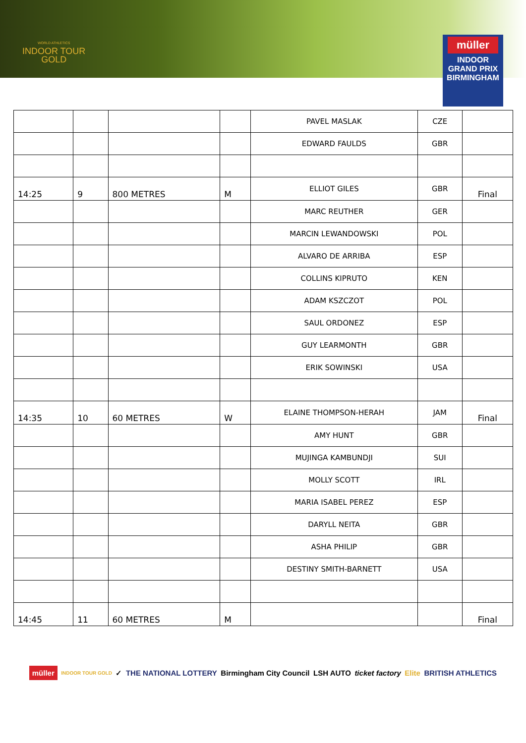WORLD ATHLETICS
INDOOR TOUR
GOLD
müller
INDOOR
GRAND PRIX
BIRMINGHAM
| | | | | PAVEL MASLAK | CZE | |
| | | | | EDWARD FAULDS | GBR | |
| 14:25 | 9 | 800 METRES | M | ELLIOT GILES | GBR | Final |
| | | | | MARC REUTHER | GER | |
| | | | | MARCIN LEWANDOWSKI | POL | |
| | | | | ALVARO DE ARRIBA | ESP | |
| | | | | COLLINS KIPRUTO | KEN | |
| | | | | ADAM KSZCZOT | POL | |
| | | | | SAUL ORDONEZ | ESP | |
| | | | | GUY LEARMONTH | GBR | |
| | | | | ERIK SOWINSKI | USA | |
| 14:35 | 10 | 60 METRES | W | ELAINE THOMPSON-HERAH | JAM | Final |
| | | | | AMY HUNT | GBR | |
| | | | | MUJINGA KAMBUNDJI | SUI | |
| | | | | MOLLY SCOTT | IRL | |
| | | | | MARIA ISABEL PEREZ | ESP | |
| | | | | DARYLL NEITA | GBR | |
| | | | | ASHA PHILIP | GBR | |
| | | | | DESTINY SMITH-BARNETT | USA | |
| 14:45 | 11 | 60 METRES | M | | | Final |
müller INDOOR TOUR GOLD ✓ THE NATIONAL LOTTERY Birmingham City Council LSH AUTO ticket factory Elite BRITISH ATHLETICS